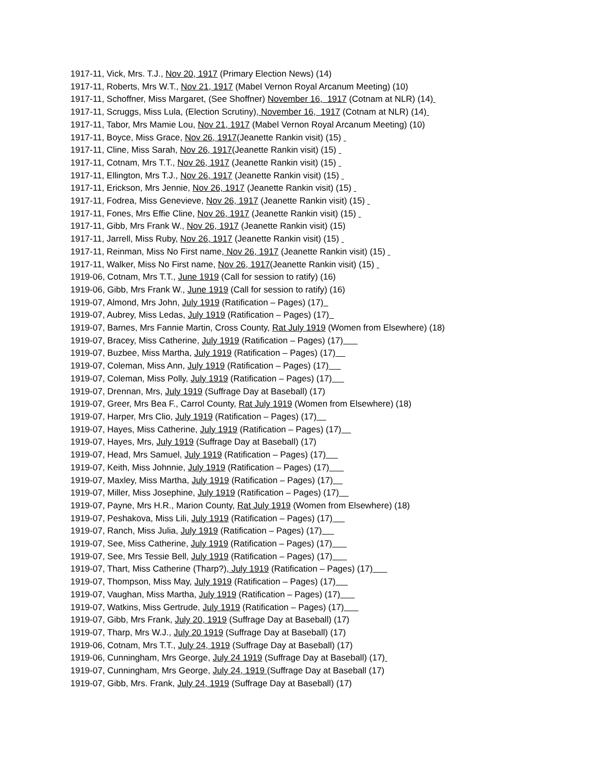1917-11, Vick, Mrs. T.J., Nov 20, 1917 (Primary Election News) (14)
1917-11, Roberts, Mrs W.T., Nov 21, 1917 (Mabel Vernon Royal Arcanum Meeting) (10)
1917-11, Schoffner, Miss Margaret, (See Shoffner) November 16, 1917 (Cotnam at NLR) (14)
1917-11, Scruggs, Miss Lula, (Election Scrutiny), November 16, 1917 (Cotnam at NLR) (14)
1917-11, Tabor, Mrs Mamie Lou, Nov 21, 1917 (Mabel Vernon Royal Arcanum Meeting) (10)
1917-11, Boyce, Miss Grace, Nov 26, 1917(Jeanette Rankin visit) (15)
1917-11, Cline, Miss Sarah, Nov 26, 1917(Jeanette Rankin visit) (15)
1917-11, Cotnam, Mrs T.T., Nov 26, 1917 (Jeanette Rankin visit) (15)
1917-11, Ellington, Mrs T.J., Nov 26, 1917 (Jeanette Rankin visit) (15)
1917-11, Erickson, Mrs Jennie, Nov 26, 1917 (Jeanette Rankin visit) (15)
1917-11, Fodrea, Miss Genevieve, Nov 26, 1917 (Jeanette Rankin visit) (15)
1917-11, Fones, Mrs Effie Cline, Nov 26, 1917 (Jeanette Rankin visit) (15)
1917-11, Gibb, Mrs Frank W., Nov 26, 1917 (Jeanette Rankin visit) (15)
1917-11, Jarrell, Miss Ruby, Nov 26, 1917 (Jeanette Rankin visit) (15)
1917-11, Reinman, Miss No First name, Nov 26, 1917 (Jeanette Rankin visit) (15)
1917-11, Walker, Miss No First name, Nov 26, 1917(Jeanette Rankin visit) (15)
1919-06, Cotnam, Mrs T.T., June 1919 (Call for session to ratify) (16)
1919-06, Gibb, Mrs Frank W., June 1919 (Call for session to ratify) (16)
1919-07, Almond, Mrs John, July 1919 (Ratification – Pages) (17)
1919-07, Aubrey, Miss Ledas, July 1919 (Ratification – Pages) (17)
1919-07, Barnes, Mrs Fannie Martin, Cross County, Rat July 1919 (Women from Elsewhere) (18)
1919-07, Bracey, Miss Catherine, July 1919 (Ratification – Pages) (17)
1919-07, Buzbee, Miss Martha, July 1919 (Ratification – Pages) (17)
1919-07, Coleman, Miss Ann, July 1919 (Ratification – Pages) (17)
1919-07, Coleman, Miss Polly, July 1919 (Ratification – Pages) (17)
1919-07, Drennan, Mrs, July 1919 (Suffrage Day at Baseball) (17)
1919-07, Greer, Mrs Bea F., Carrol County, Rat July 1919 (Women from Elsewhere) (18)
1919-07, Harper, Mrs Clio, July 1919 (Ratification – Pages) (17)
1919-07, Hayes, Miss Catherine, July 1919 (Ratification – Pages) (17)
1919-07, Hayes, Mrs, July 1919 (Suffrage Day at Baseball) (17)
1919-07, Head, Mrs Samuel, July 1919 (Ratification – Pages) (17)
1919-07, Keith, Miss Johnnie, July 1919 (Ratification – Pages) (17)
1919-07, Maxley, Miss Martha, July 1919 (Ratification – Pages) (17)
1919-07, Miller, Miss Josephine, July 1919 (Ratification – Pages) (17)
1919-07, Payne, Mrs H.R., Marion County, Rat July 1919 (Women from Elsewhere) (18)
1919-07, Peshakova, Miss Lili, July 1919 (Ratification – Pages) (17)
1919-07, Ranch, Miss Julia, July 1919 (Ratification – Pages) (17)
1919-07, See, Miss Catherine, July 1919 (Ratification – Pages) (17)
1919-07, See, Mrs Tessie Bell, July 1919 (Ratification – Pages) (17)
1919-07, Thart, Miss Catherine (Tharp?), July 1919 (Ratification – Pages) (17)
1919-07, Thompson, Miss May, July 1919 (Ratification – Pages) (17)
1919-07, Vaughan, Miss Martha, July 1919 (Ratification – Pages) (17)
1919-07, Watkins, Miss Gertrude, July 1919 (Ratification – Pages) (17)
1919-07, Gibb, Mrs Frank, July 20, 1919 (Suffrage Day at Baseball) (17)
1919-07, Tharp, Mrs W.J., July 20 1919 (Suffrage Day at Baseball) (17)
1919-06, Cotnam, Mrs T.T., July 24, 1919 (Suffrage Day at Baseball) (17)
1919-06, Cunningham, Mrs George, July 24 1919 (Suffrage Day at Baseball) (17)
1919-07, Cunningham, Mrs George, July 24, 1919 (Suffrage Day at Baseball (17)
1919-07, Gibb, Mrs. Frank, July 24, 1919 (Suffrage Day at Baseball) (17)